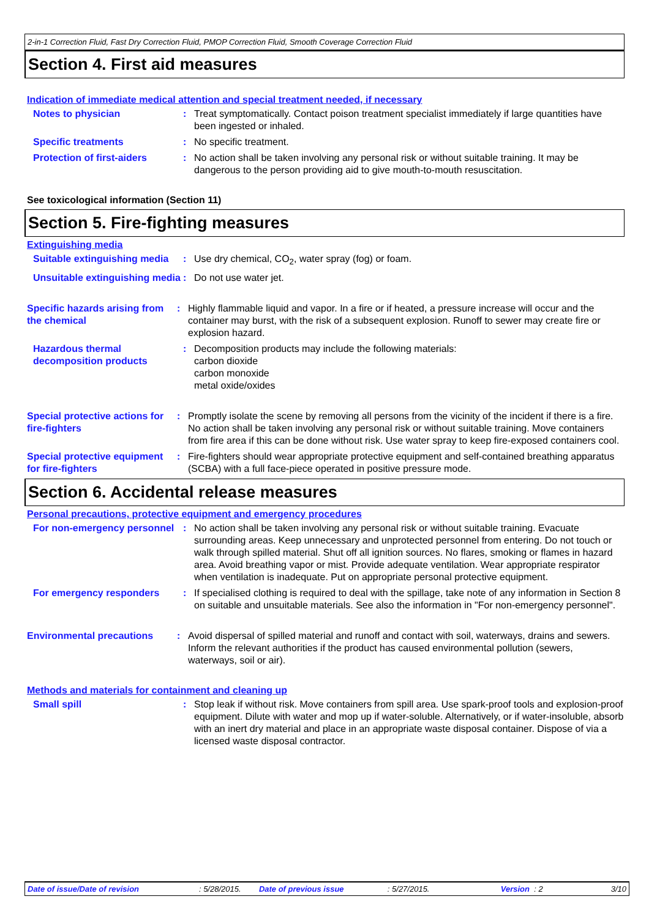2-in-1 Correction Fluid, Fast Dry Correction Fluid, PMOP Correction Fluid, Smooth Coverage Correction Fluid
Section 4. First aid measures
Indication of immediate medical attention and special treatment needed, if necessary
Notes to physician : Treat symptomatically. Contact poison treatment specialist immediately if large quantities have been ingested or inhaled.
Specific treatments : No specific treatment.
Protection of first-aiders
: No action shall be taken involving any personal risk or without suitable training. It may be dangerous to the person providing aid to give mouth-to-mouth resuscitation.
See toxicological information (Section 11)
Section 5. Fire-fighting measures
Extinguishing media
Suitable extinguishing media
: Use dry chemical, CO<sub>2</sub>, water spray (fog) or foam.
Unsuitable extinguishing media
: Do not use water jet.
Specific hazards arising from the chemical
: Highly flammable liquid and vapor. In a fire or if heated, a pressure increase will occur and the container may burst, with the risk of a subsequent explosion. Runoff to sewer may create fire or explosion hazard.
Hazardous thermal decomposition products
: Decomposition products may include the following materials:
carbon dioxide
carbon monoxide
metal oxide/oxides
Special protective actions for fire-fighters
: Promptly isolate the scene by removing all persons from the vicinity of the incident if there is a fire. No action shall be taken involving any personal risk or without suitable training. Move containers from fire area if this can be done without risk. Use water spray to keep fire-exposed containers cool.
Special protective equipment for fire-fighters
: Fire-fighters should wear appropriate protective equipment and self-contained breathing apparatus (SCBA) with a full face-piece operated in positive pressure mode.
Section 6. Accidental release measures
Personal precautions, protective equipment and emergency procedures
For non-emergency personnel
: No action shall be taken involving any personal risk or without suitable training. Evacuate surrounding areas. Keep unnecessary and unprotected personnel from entering. Do not touch or walk through spilled material. Shut off all ignition sources. No flares, smoking or flames in hazard area. Avoid breathing vapor or mist. Provide adequate ventilation. Wear appropriate respirator when ventilation is inadequate. Put on appropriate personal protective equipment.
For emergency responders : If specialised clothing is required to deal with the spillage, take note of any information in Section 8 on suitable and unsuitable materials. See also the information in "For non-emergency personnel".
Environmental precautions : Avoid dispersal of spilled material and runoff and contact with soil, waterways, drains and sewers. Inform the relevant authorities if the product has caused environmental pollution (sewers, waterways, soil or air).
Methods and materials for containment and cleaning up
Small spill : Stop leak if without risk. Move containers from spill area. Use spark-proof tools and explosion-proof equipment. Dilute with water and mop up if water-soluble. Alternatively, or if water-insoluble, absorb with an inert dry material and place in an appropriate waste disposal container. Dispose of via a licensed waste disposal contractor.
Date of issue/Date of revision: 5/28/2015. Date of previous issue: 5/27/2015. Version : 2 3/10